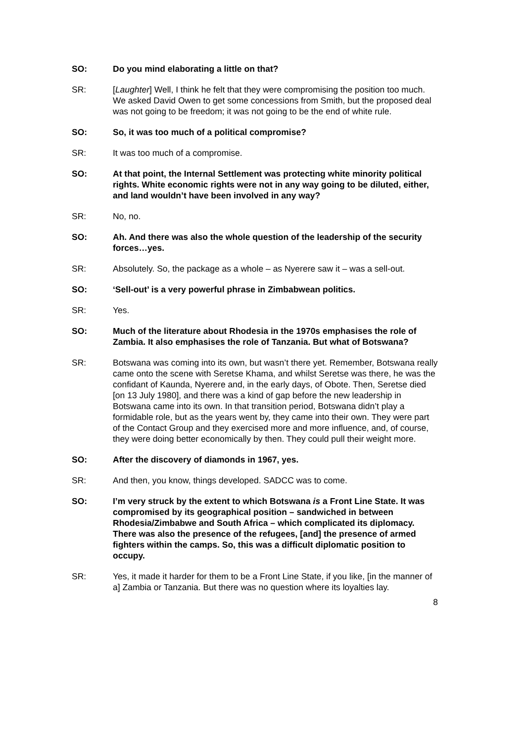SO: Do you mind elaborating a little on that?
SR: [Laughter] Well, I think he felt that they were compromising the position too much. We asked David Owen to get some concessions from Smith, but the proposed deal was not going to be freedom; it was not going to be the end of white rule.
SO: So, it was too much of a political compromise?
SR: It was too much of a compromise.
SO: At that point, the Internal Settlement was protecting white minority political rights. White economic rights were not in any way going to be diluted, either, and land wouldn’t have been involved in any way?
SR: No, no.
SO: Ah. And there was also the whole question of the leadership of the security forces…yes.
SR: Absolutely. So, the package as a whole – as Nyerere saw it – was a sell-out.
SO: ‘Sell-out’ is a very powerful phrase in Zimbabwean politics.
SR: Yes.
SO: Much of the literature about Rhodesia in the 1970s emphasises the role of Zambia. It also emphasises the role of Tanzania. But what of Botswana?
SR: Botswana was coming into its own, but wasn’t there yet. Remember, Botswana really came onto the scene with Seretse Khama, and whilst Seretse was there, he was the confidant of Kaunda, Nyerere and, in the early days, of Obote. Then, Seretse died [on 13 July 1980], and there was a kind of gap before the new leadership in Botswana came into its own. In that transition period, Botswana didn’t play a formidable role, but as the years went by, they came into their own. They were part of the Contact Group and they exercised more and more influence, and, of course, they were doing better economically by then. They could pull their weight more.
SO: After the discovery of diamonds in 1967, yes.
SR: And then, you know, things developed. SADCC was to come.
SO: I’m very struck by the extent to which Botswana is a Front Line State. It was compromised by its geographical position – sandwiched in between Rhodesia/Zimbabwe and South Africa – which complicated its diplomacy. There was also the presence of the refugees, [and] the presence of armed fighters within the camps. So, this was a difficult diplomatic position to occupy.
SR: Yes, it made it harder for them to be a Front Line State, if you like, [in the manner of a] Zambia or Tanzania. But there was no question where its loyalties lay.
8